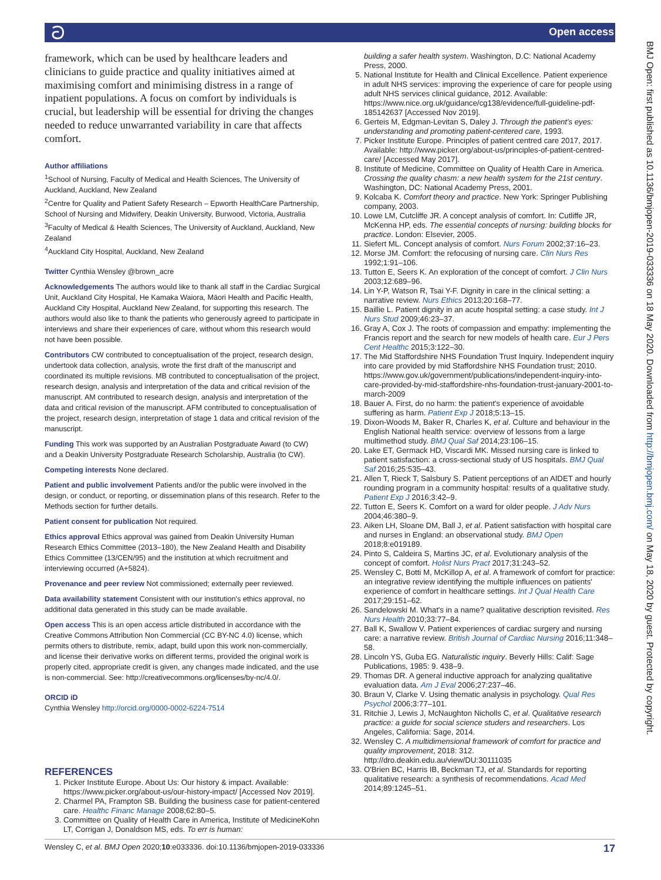ට Open access
BMJ Open: first published as 10.1136/bmjopen-2019-033336 on 18 May 2020. Downloaded from http://bmjopen.bmj.com/ on May 18, 2020 by guest. Protected by copyright.
framework, which can be used by healthcare leaders and clinicians to guide practice and quality initiatives aimed at maximising comfort and minimising distress in a range of inpatient populations. A focus on comfort by individuals is crucial, but leadership will be essential for driving the changes needed to reduce unwarranted variability in care that affects comfort.
Author affiliations
<sup>1</sup> School of Nursing, Faculty of Medical and Health Sciences, The University of Auckland, Auckland, New Zealand
<sup>2</sup> Centre for Quality and Patient Safety Research – Epworth HealthCare Partnership, School of Nursing and Midwifery, Deakin University, Burwood, Victoria, Australia
<sup>3</sup> Faculty of Medical & Health Sciences, The University of Auckland, Auckland, New Zealand
<sup>4</sup> Auckland City Hospital, Auckland, New Zealand
Twitter Cynthia Wensley @brown_acre
Acknowledgements The authors would like to thank all staff in the Cardiac Surgical Unit, Auckland City Hospital, He Kamaka Waiora, Māori Health and Pacific Health, Auckland City Hospital, Auckland New Zealand, for supporting this research. The authors would also like to thank the patients who generously agreed to participate in interviews and share their experiences of care, without whom this research would not have been possible.
Contributors CW contributed to conceptualisation of the project, research design, undertook data collection, analysis, wrote the first draft of the manuscript and coordinated its multiple revisions. MB contributed to conceptualisation of the project, research design, analysis and interpretation of the data and critical revision of the manuscript. AM contributed to research design, analysis and interpretation of the data and critical revision of the manuscript. AFM contributed to conceptualisation of the project, research design, interpretation of stage 1 data and critical revision of the manuscript.
Funding This work was supported by an Australian Postgraduate Award (to CW) and a Deakin University Postgraduate Research Scholarship, Australia (to CW).
Competing interests None declared.
Patient and public involvement Patients and/or the public were involved in the design, or conduct, or reporting, or dissemination plans of this research. Refer to the Methods section for further details.
Patient consent for publication Not required.
Ethics approval Ethics approval was gained from Deakin University Human Research Ethics Committee (2013–180), the New Zealand Health and Disability Ethics Committee (13/CEN/95) and the institution at which recruitment and interviewing occurred (A+5824).
Provenance and peer review Not commissioned; externally peer reviewed.
Data availability statement Consistent with our institution's ethics approval, no additional data generated in this study can be made available.
Open access This is an open access article distributed in accordance with the Creative Commons Attribution Non Commercial (CC BY-NC 4.0) license, which permits others to distribute, remix, adapt, build upon this work non-commercially, and license their derivative works on different terms, provided the original work is properly cited, appropriate credit is given, any changes made indicated, and the use is non-commercial. See: http://creativecommons.org/licenses/by-nc/4.0/.
ORCID iD
Cynthia Wensley http://orcid.org/0000-0002-6224-7514
REFERENCES
1. Picker Institute Europe. About Us: Our history & impact. Available: https://www.picker.org/about-us/our-history-impact/ [Accessed Nov 2019].
2. Charmel PA, Frampton SB. Building the business case for patient-centered care. Healthc Financ Manage 2008;62:80–5.
3. Committee on Quality of Health Care in America, Institute of MedicineKohn LT, Corrigan J, Donaldson MS, eds. To err is human:
building a safer health system. Washington, D.C: National Academy Press, 2000.
5. National Institute for Health and Clinical Excellence. Patient experience in adult NHS services: improving the experience of care for people using adult NHS services clinical guidance, 2012. Available: https://www.nice.org.uk/guidance/cg138/evidence/full-guideline-pdf-185142637 [Accessed Nov 2019].
6. Gerteis M, Edgman-Levitan S, Daley J. Through the patient's eyes: understanding and promoting patient-centered care, 1993.
7. Picker Institute Europe. Principles of patient centred care 2017, 2017. Available: http://www.picker.org/about-us/principles-of-patient-centred-care/ [Accessed May 2017].
8. Institute of Medicine, Committee on Quality of Health Care in America. Crossing the quality chasm: a new health system for the 21st century. Washington, DC: National Academy Press, 2001.
9. Kolcaba K. Comfort theory and practice. New York: Springer Publishing company, 2003.
10. Lowe LM, Cutcliffe JR. A concept analysis of comfort. In: Cutliffe JR, McKenna HP, eds. The essential concepts of nursing: building blocks for practice. London: Elsevier, 2005.
11. Siefert ML. Concept analysis of comfort. Nurs Forum 2002;37:16–23.
12. Morse JM. Comfort: the refocusing of nursing care. Clin Nurs Res 1992;1:91–106.
13. Tutton E, Seers K. An exploration of the concept of comfort. J Clin Nurs 2003;12:689–96.
14. Lin Y-P, Watson R, Tsai Y-F. Dignity in care in the clinical setting: a narrative review. Nurs Ethics 2013;20:168–77.
15. Baillie L. Patient dignity in an acute hospital setting: a case study. Int J Nurs Stud 2009;46:23–37.
16. Gray A, Cox J. The roots of compassion and empathy: implementing the Francis report and the search for new models of health care. Eur J Pers Cent Healthc 2015;3:122–30.
17. The Mid Staffordshire NHS Foundation Trust Inquiry. Independent inquiry into care provided by mid Staffordshire NHS Foundation trust; 2010. https://www.gov.uk/government/publications/independent-inquiry-into-care-provided-by-mid-staffordshire-nhs-foundation-trust-january-2001-to-march-2009
18. Bauer A. First, do no harm: the patient's experience of avoidable suffering as harm. Patient Exp J 2018;5:13–15.
19. Dixon-Woods M, Baker R, Charles K, et al. Culture and behaviour in the English National health service: overview of lessons from a large multimethod study. BMJ Qual Saf 2014;23:106–15.
20. Lake ET, Germack HD, Viscardi MK. Missed nursing care is linked to patient satisfaction: a cross-sectional study of US hospitals. BMJ Qual Saf 2016;25:535–43.
21. Allen T, Rieck T, Salsbury S. Patient perceptions of an AIDET and hourly rounding program in a community hospital: results of a qualitative study. Patient Exp J 2016;3:42–9.
22. Tutton E, Seers K. Comfort on a ward for older people. J Adv Nurs 2004;46:380–9.
23. Aiken LH, Sloane DM, Ball J, et al. Patient satisfaction with hospital care and nurses in England: an observational study. BMJ Open 2018;8:e019189.
24. Pinto S, Caldeira S, Martins JC, et al. Evolutionary analysis of the concept of comfort. Holist Nurs Pract 2017;31:243–52.
25. Wensley C, Botti M, McKillop A, et al. A framework of comfort for practice: an integrative review identifying the multiple influences on patients' experience of comfort in healthcare settings. Int J Qual Health Care 2017;29:151–62.
26. Sandelowski M. What's in a name? qualitative description revisited. Res Nurs Health 2010;33:77–84.
27. Ball K, Swallow V. Patient experiences of cardiac surgery and nursing care: a narrative review. British Journal of Cardiac Nursing 2016;11:348–58.
28. Lincoln YS, Guba EG. Naturalistic inquiry. Beverly Hills: Calif: Sage Publications, 1985: 9. 438–9.
29. Thomas DR. A general inductive approach for analyzing qualitative evaluation data. Am J Eval 2006;27:237–46.
30. Braun V, Clarke V. Using thematic analysis in psychology. Qual Res Psychol 2006;3:77–101.
31. Ritchie J, Lewis J, McNaughton Nicholls C, et al. Qualitative research practice: a guide for social science studers and researchers. Los Angeles, California: Sage, 2014.
32. Wensley C. A multidimensional framework of comfort for practice and quality improvement, 2018: 312. http://dro.deakin.edu.au/view/DU:30111035
33. O'Brien BC, Harris IB, Beckman TJ, et al. Standards for reporting qualitative research: a synthesis of recommendations. Acad Med 2014;89:1245–51.
Wensley C, et al. BMJ Open 2020;10:e033336. doi:10.1136/bmjopen-2019-033336 17